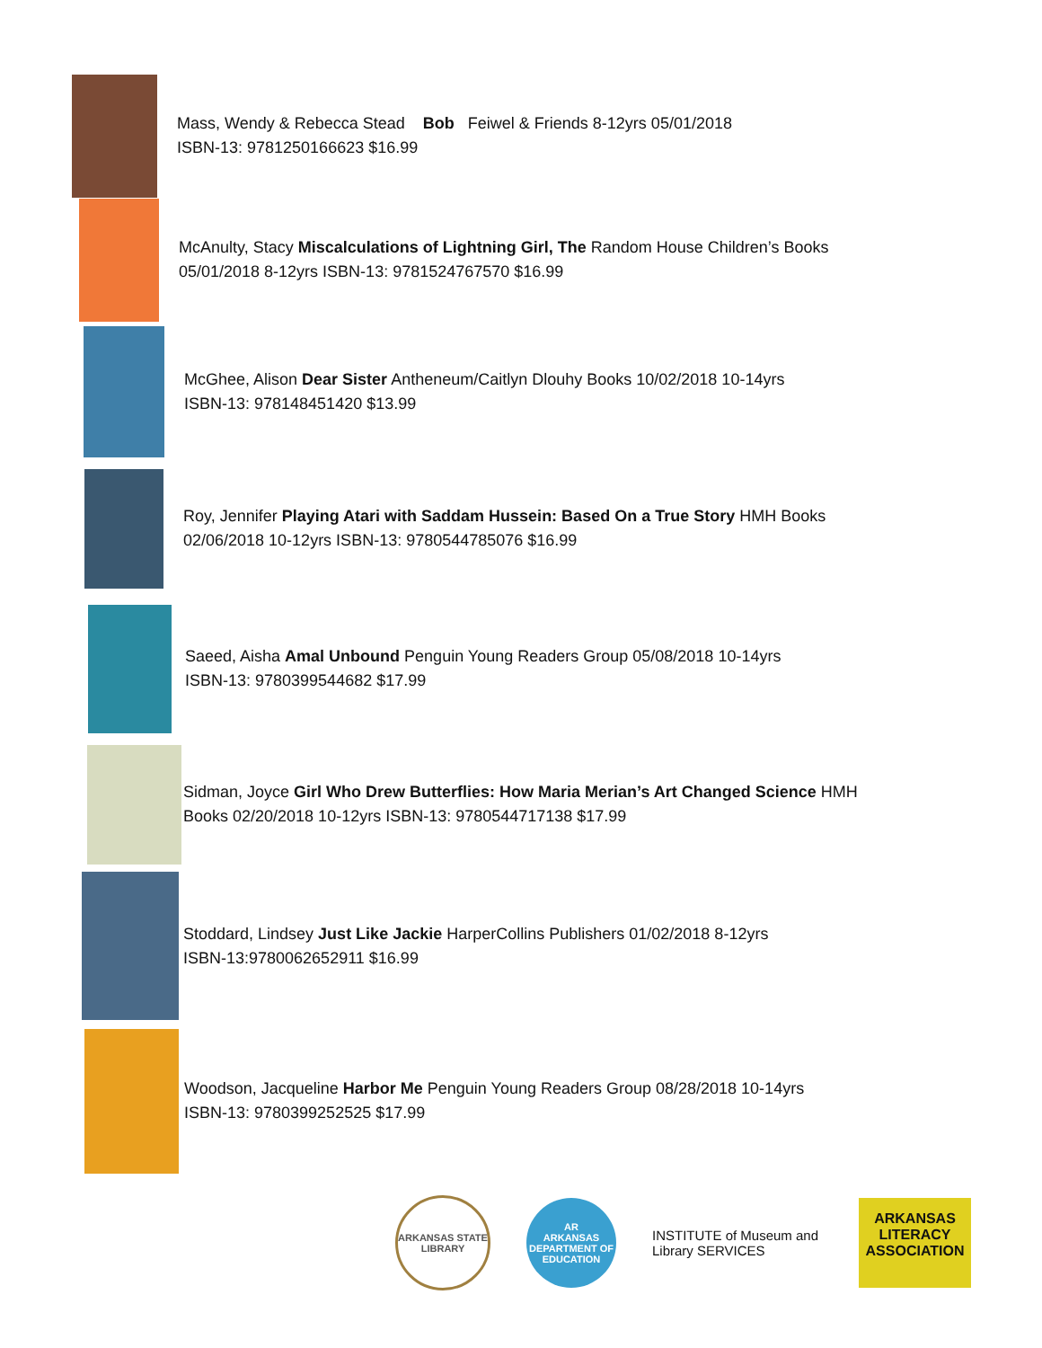Mass, Wendy & Rebecca Stead Bob Feiwel & Friends 8-12yrs 05/01/2018
ISBN-13: 9781250166623 $16.99
McAnulty, Stacy Miscalculations of Lightning Girl, The Random House Children’s Books 05/01/2018 8-12yrs ISBN-13: 9781524767570 $16.99
McGhee, Alison Dear Sister Antheneum/Caitlyn Dlouhy Books 10/02/2018 10-14yrs
ISBN-13: 978148451420 $13.99
Roy, Jennifer Playing Atari with Saddam Hussein: Based On a True Story HMH Books
02/06/2018 10-12yrs ISBN-13: 9780544785076 $16.99
Saeed, Aisha Amal Unbound Penguin Young Readers Group 05/08/2018 10-14yrs
ISBN-13: 9780399544682 $17.99
Sidman, Joyce Girl Who Drew Butterflies: How Maria Merian’s Art Changed Science HMH Books 02/20/2018 10-12yrs ISBN-13: 9780544717138 $17.99
Stoddard, Lindsey Just Like Jackie HarperCollins Publishers 01/02/2018 8-12yrs
ISBN-13:9780062652911 $16.99
Woodson, Jacqueline Harbor Me Penguin Young Readers Group 08/28/2018 10-14yrs
ISBN-13: 9780399252525 $17.99
ARKANSAS STATE LIBRARY
AR
ARKANSAS DEPARTMENT OF EDUCATION
INSTITUTE of Museum and Library SERVICES
ARKANSAS LITERACY ASSOCIATION